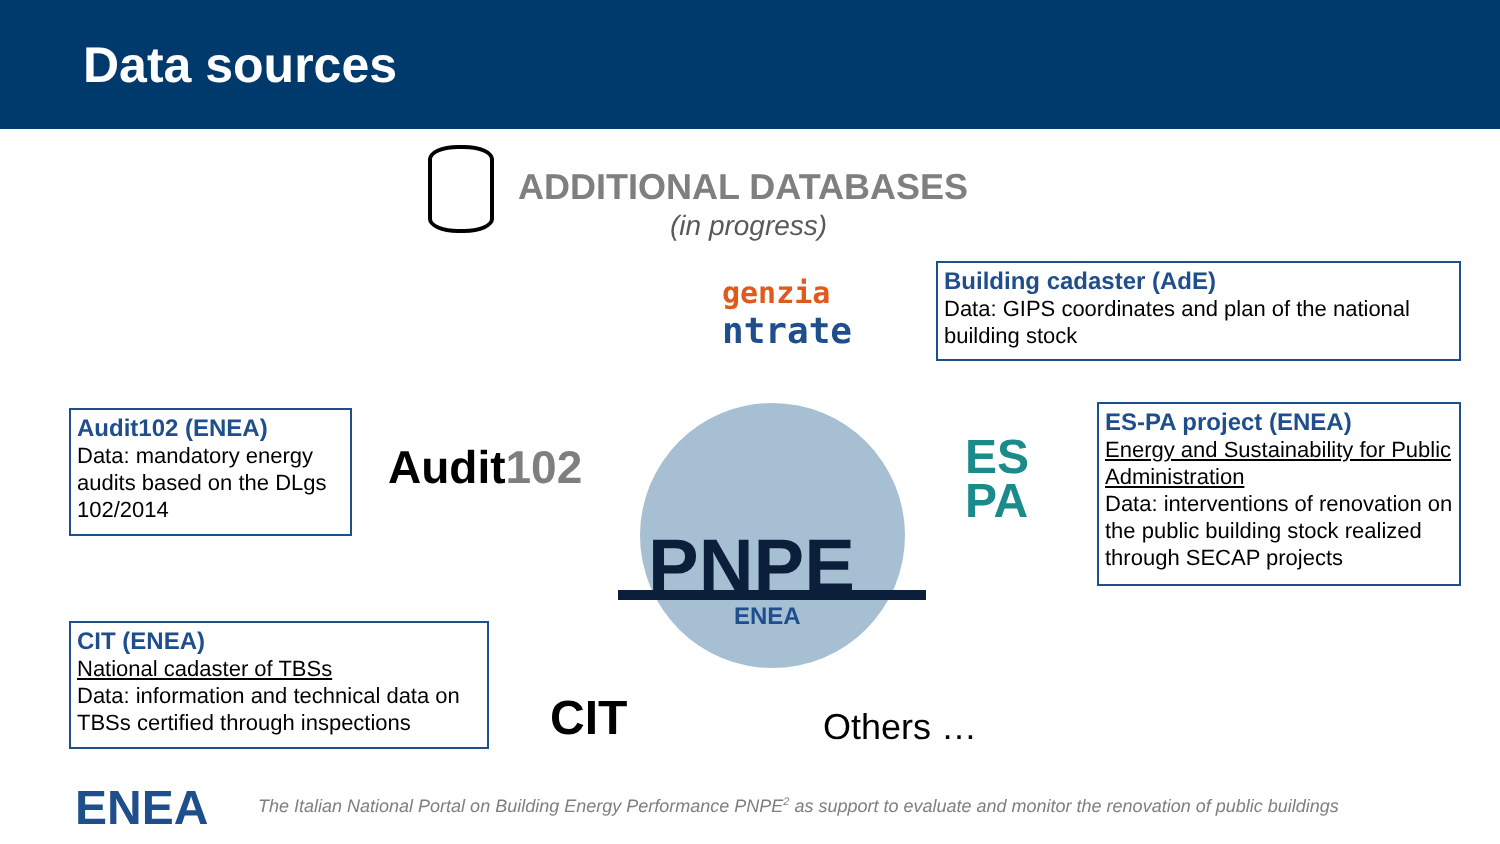Data sources
ADDITIONAL DATABASES
(in progress)
genzia
ntrate
Building cadaster (AdE)
Data: GIPS coordinates and plan of the national building stock
Audit102 (ENEA)
Data: mandatory energy audits based on the DLgs 102/2014
Audit102
PNPE
ENEA
ES
PA
ES-PA project (ENEA)
Energy and Sustainability for Public Administration
Data: interventions of renovation on the public building stock realized through SECAP projects
CIT (ENEA)
National cadaster of TBSs
Data: information and technical data on TBSs certified through inspections
CIT Others …
ENEA
The Italian National Portal on Building Energy Performance PNPE<sup>2</sup> as support to evaluate and monitor the renovation of public buildings